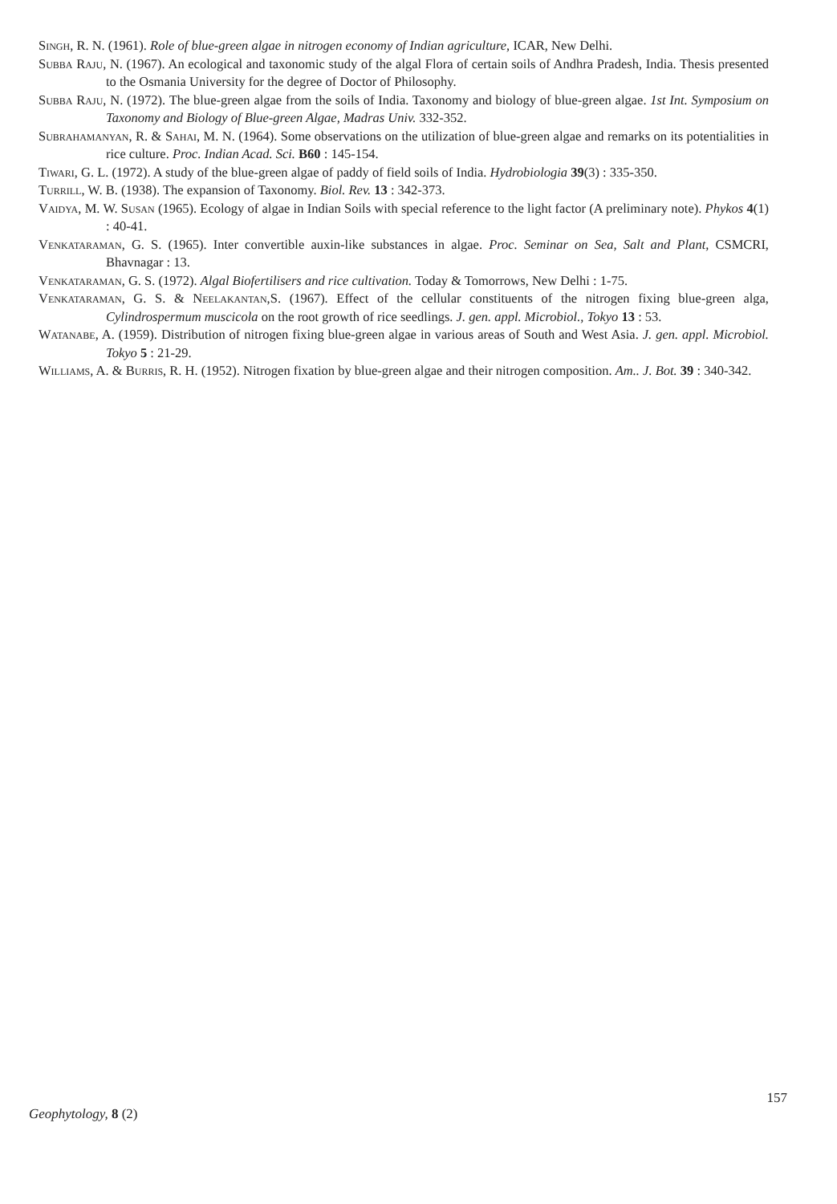Singh, R. N. (1961). Role of blue-green algae in nitrogen economy of Indian agriculture, ICAR, New Delhi.
Subba Raju, N. (1967). An ecological and taxonomic study of the algal Flora of certain soils of Andhra Pradesh, India. Thesis presented to the Osmania University for the degree of Doctor of Philosophy.
Subba Raju, N. (1972). The blue-green algae from the soils of India. Taxonomy and biology of blue-green algae. 1st Int. Symposium on Taxonomy and Biology of Blue-green Algae, Madras Univ. 332-352.
Subrahamanyan, R. & Sahai, M. N. (1964). Some observations on the utilization of blue-green algae and remarks on its potentialities in rice culture. Proc. Indian Acad. Sci. B60 : 145-154.
Tiwari, G. L. (1972). A study of the blue-green algae of paddy of field soils of India. Hydrobiologia 39(3) : 335-350.
Turrill, W. B. (1938). The expansion of Taxonomy. Biol. Rev. 13 : 342-373.
Vaidya, M. W. Susan (1965). Ecology of algae in Indian Soils with special reference to the light factor (A preliminary note). Phykos 4(1) : 40-41.
Venkataraman, G. S. (1965). Inter convertible auxin-like substances in algae. Proc. Seminar on Sea, Salt and Plant, CSMCRI, Bhavnagar : 13.
Venkataraman, G. S. (1972). Algal Biofertilisers and rice cultivation. Today & Tomorrows, New Delhi : 1-75.
Venkataraman, G. S. & Neelakantan,S. (1967). Effect of the cellular constituents of the nitrogen fixing blue-green alga, Cylindrospermum muscicola on the root growth of rice seedlings. J. gen. appl. Microbiol., Tokyo 13 : 53.
Watanabe, A. (1959). Distribution of nitrogen fixing blue-green algae in various areas of South and West Asia. J. gen. appl. Microbiol. Tokyo 5 : 21-29.
Williams, A. & Burris, R. H. (1952). Nitrogen fixation by blue-green algae and their nitrogen composition. Am.. J. Bot. 39 : 340-342.
Geophytology, 8 (2)
157